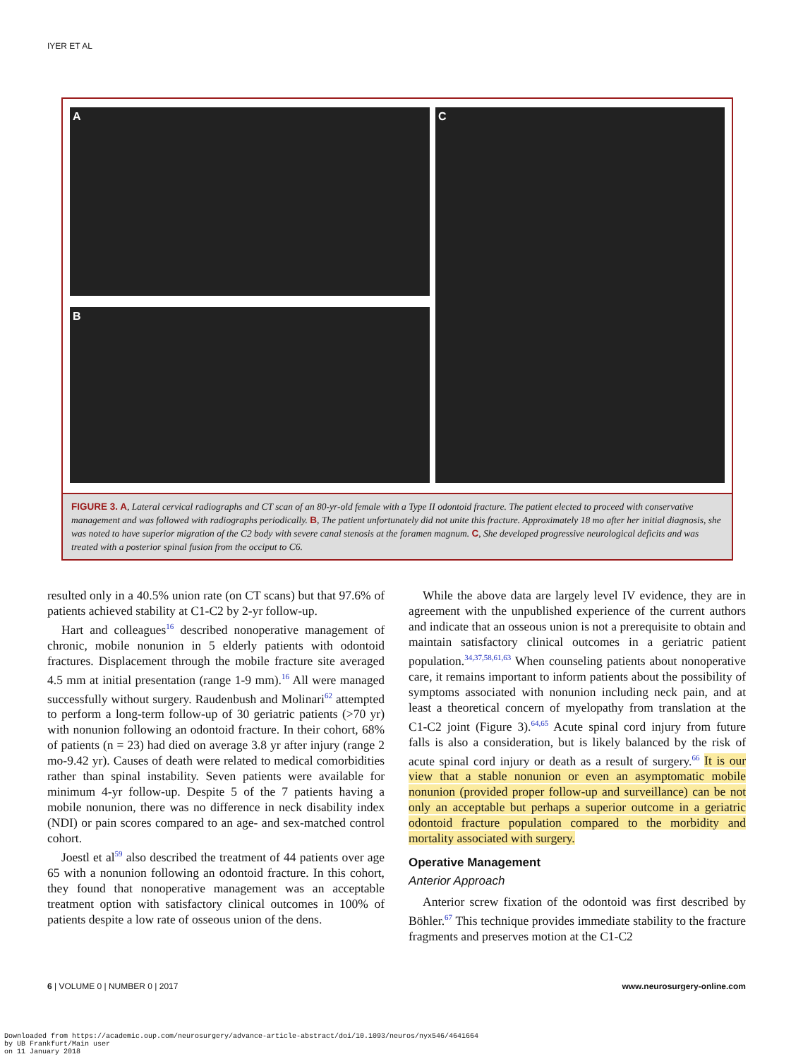IYER ET AL
A
B
C
FIGURE 3. A, Lateral cervical radiographs and CT scan of an 80-yr-old female with a Type II odontoid fracture. The patient elected to proceed with conservative management and was followed with radiographs periodically. B, The patient unfortunately did not unite this fracture. Approximately 18 mo after her initial diagnosis, she was noted to have superior migration of the C2 body with severe canal stenosis at the foramen magnum. C, She developed progressive neurological deficits and was treated with a posterior spinal fusion from the occiput to C6.
resulted only in a 40.5% union rate (on CT scans) but that 97.6% of patients achieved stability at C1-C2 by 2-yr follow-up.
Hart and colleagues<sup>16</sup> described nonoperative management of chronic, mobile nonunion in 5 elderly patients with odontoid fractures. Displacement through the mobile fracture site averaged 4.5 mm at initial presentation (range 1-9 mm).<sup>16</sup> All were managed successfully without surgery. Raudenbush and Molinari<sup>62</sup> attempted to perform a long-term follow-up of 30 geriatric patients (>70 yr) with nonunion following an odontoid fracture. In their cohort, 68% of patients (n = 23) had died on average 3.8 yr after injury (range 2 mo-9.42 yr). Causes of death were related to medical comorbidities rather than spinal instability. Seven patients were available for minimum 4-yr follow-up. Despite 5 of the 7 patients having a mobile nonunion, there was no difference in neck disability index (NDI) or pain scores compared to an age- and sex-matched control cohort.
Joestl et al<sup>59</sup> also described the treatment of 44 patients over age 65 with a nonunion following an odontoid fracture. In this cohort, they found that nonoperative management was an acceptable treatment option with satisfactory clinical outcomes in 100% of patients despite a low rate of osseous union of the dens.
While the above data are largely level IV evidence, they are in agreement with the unpublished experience of the current authors and indicate that an osseous union is not a prerequisite to obtain and maintain satisfactory clinical outcomes in a geriatric patient population.<sup>34,37,58,61,63</sup> When counseling patients about nonoperative care, it remains important to inform patients about the possibility of symptoms associated with nonunion including neck pain, and at least a theoretical concern of myelopathy from translation at the C1-C2 joint (Figure 3).<sup>64,65</sup> Acute spinal cord injury from future falls is also a consideration, but is likely balanced by the risk of acute spinal cord injury or death as a result of surgery.<sup>66</sup> It is our view that a stable nonunion or even an asymptomatic mobile nonunion (provided proper follow-up and surveillance) can be not only an acceptable but perhaps a superior outcome in a geriatric odontoid fracture population compared to the morbidity and mortality associated with surgery.
Operative Management
Anterior Approach
Anterior screw fixation of the odontoid was first described by Böhler.<sup>67</sup> This technique provides immediate stability to the fracture fragments and preserves motion at the C1-C2
6 | VOLUME 0 | NUMBER 0 | 2017 www.neurosurgery-online.com
Downloaded from https://academic.oup.com/neurosurgery/advance-article-abstract/doi/10.1093/neuros/nyx546/4641664
by UB Frankfurt/Main user
on 11 January 2018